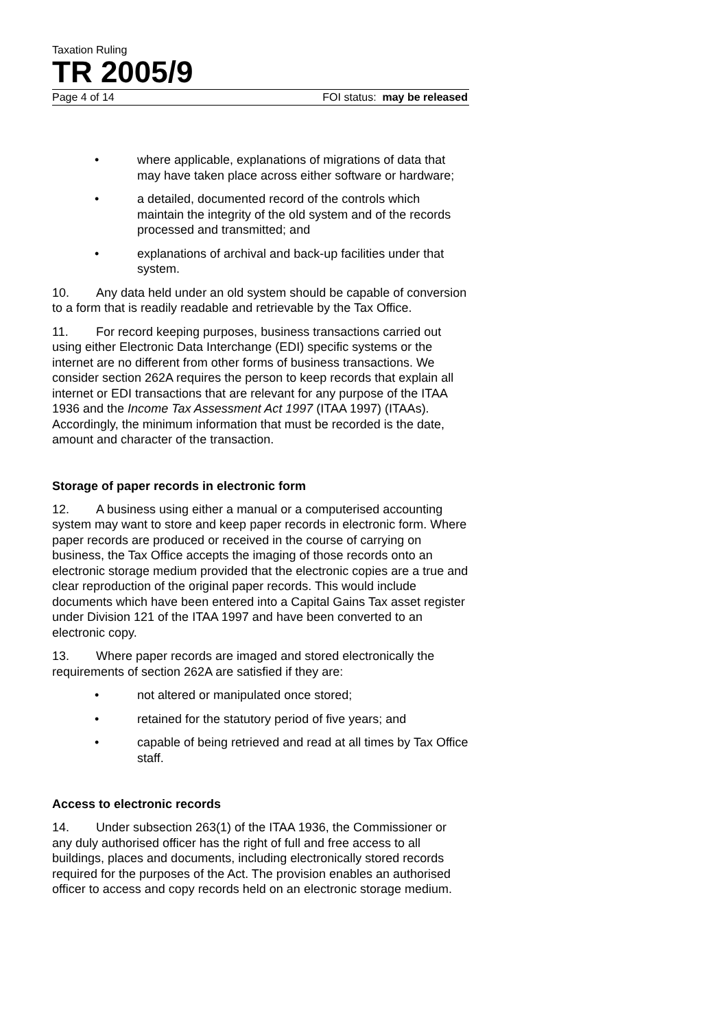Taxation Ruling
TR 2005/9
Page 4 of 14 FOI status: may be released
• where applicable, explanations of migrations of data that may have taken place across either software or hardware;
• a detailed, documented record of the controls which maintain the integrity of the old system and of the records processed and transmitted; and
• explanations of archival and back-up facilities under that system.
10. Any data held under an old system should be capable of conversion to a form that is readily readable and retrievable by the Tax Office.
11. For record keeping purposes, business transactions carried out using either Electronic Data Interchange (EDI) specific systems or the internet are no different from other forms of business transactions. We consider section 262A requires the person to keep records that explain all internet or EDI transactions that are relevant for any purpose of the ITAA 1936 and the Income Tax Assessment Act 1997 (ITAA 1997) (ITAAs). Accordingly, the minimum information that must be recorded is the date, amount and character of the transaction.
Storage of paper records in electronic form
12. A business using either a manual or a computerised accounting system may want to store and keep paper records in electronic form. Where paper records are produced or received in the course of carrying on business, the Tax Office accepts the imaging of those records onto an electronic storage medium provided that the electronic copies are a true and clear reproduction of the original paper records. This would include documents which have been entered into a Capital Gains Tax asset register under Division 121 of the ITAA 1997 and have been converted to an electronic copy.
13. Where paper records are imaged and stored electronically the requirements of section 262A are satisfied if they are:
• not altered or manipulated once stored;
• retained for the statutory period of five years; and
• capable of being retrieved and read at all times by Tax Office staff.
Access to electronic records
14. Under subsection 263(1) of the ITAA 1936, the Commissioner or any duly authorised officer has the right of full and free access to all buildings, places and documents, including electronically stored records required for the purposes of the Act. The provision enables an authorised officer to access and copy records held on an electronic storage medium.